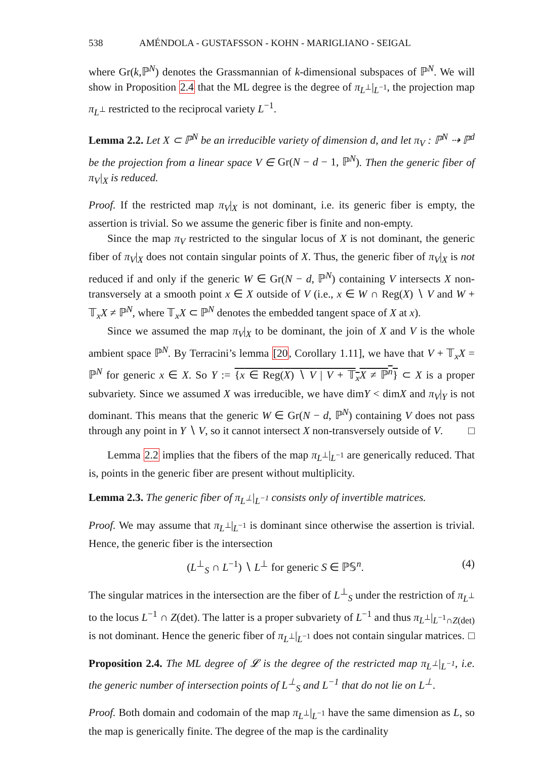538 AMÉNDOLA - GUSTAFSSON - KOHN - MARIGLIANO - SEIGAL
where Gr(k,ℙ<sup>N</sup>) denotes the Grassmannian of k-dimensional subspaces of ℙ<sup>N</sup>. We will show in Proposition 2.4 that the ML degree is the degree of π<sub>L<sup>⊥</sup></sub>|<sub>L<sup>−1</sup></sub>, the projection map π<sub>L<sup>⊥</sup></sub> restricted to the reciprocal variety L<sup>−1</sup>.
Lemma 2.2. Let X ⊂ ℙ<sup>N</sup> be an irreducible variety of dimension d, and let π<sub>V</sub> : ℙ<sup>N</sup> ⇢ ℙ<sup>d</sup> be the projection from a linear space V ∈ Gr(N − d − 1, ℙ<sup>N</sup>). Then the generic fiber of π<sub>V</sub>|<sub>X</sub> is reduced.
Proof. If the restricted map π<sub>V</sub>|<sub>X</sub> is not dominant, i.e. its generic fiber is empty, the assertion is trivial. So we assume the generic fiber is finite and non-empty.
Since the map π<sub>V</sub> restricted to the singular locus of X is not dominant, the generic fiber of π<sub>V</sub>|<sub>X</sub> does not contain singular points of X. Thus, the generic fiber of π<sub>V</sub>|<sub>X</sub> is not reduced if and only if the generic W ∈ Gr(N − d, ℙ<sup>N</sup>) containing V intersects X non-transversely at a smooth point x ∈ X outside of V (i.e., x ∈ W ∩ Reg(X) ∖ V and W + 𝕋<sub>x</sub>X ≠ ℙ<sup>N</sup>, where 𝕋<sub>x</sub>X ⊂ ℙ<sup>N</sup> denotes the embedded tangent space of X at x).
Since we assumed the map π<sub>V</sub>|<sub>X</sub> to be dominant, the join of X and V is the whole ambient space ℙ<sup>N</sup>. By Terracini’s lemma [20, Corollary 1.11], we have that V + 𝕋<sub>x</sub>X = ℙ<sup>N</sup> for generic x ∈ X. So Y := {x ∈ Reg(X) ∖ V | V + 𝕋<sub>x</sub>X ≠ ℙ<sup>n</sup>} ⊂ X is a proper subvariety. Since we assumed X was irreducible, we have dimY < dimX and π<sub>V</sub>|<sub>Y</sub> is not dominant. This means that the generic W ∈ Gr(N − d, ℙ<sup>N</sup>) containing V does not pass through any point in Y ∖ V, so it cannot intersect X non-transversely outside of V. □
Lemma 2.2 implies that the fibers of the map π<sub>L<sup>⊥</sup></sub>|<sub>L<sup>−1</sup></sub> are generically reduced. That is, points in the generic fiber are present without multiplicity.
Lemma 2.3. The generic fiber of π<sub>L<sup>⊥</sup></sub>|<sub>L<sup>−1</sup></sub> consists only of invertible matrices.
Proof. We may assume that π<sub>L<sup>⊥</sup></sub>|<sub>L<sup>−1</sup></sub> is dominant since otherwise the assertion is trivial. Hence, the generic fiber is the intersection
(L<sup>⊥</sup><sub>S</sub> ∩ L<sup>−1</sup>) ∖ L<sup>⊥</sup> for generic S ∈ ℙ𝕊<sup>n</sup>. (4)
The singular matrices in the intersection are the fiber of L<sup>⊥</sup><sub>S</sub> under the restriction of π<sub>L<sup>⊥</sup></sub> to the locus L<sup>−1</sup> ∩ Z(det). The latter is a proper subvariety of L<sup>−1</sup> and thus π<sub>L<sup>⊥</sup></sub>|<sub>L<sup>−1</sup>∩Z(det)</sub> is not dominant. Hence the generic fiber of π<sub>L<sup>⊥</sup></sub>|<sub>L<sup>−1</sup></sub> does not contain singular matrices. □
Proposition 2.4. The ML degree of 𝓛 is the degree of the restricted map π<sub>L<sup>⊥</sup></sub>|<sub>L<sup>−1</sup></sub>, i.e. the generic number of intersection points of L<sup>⊥</sup><sub>S</sub> and L<sup>−1</sup> that do not lie on L<sup>⊥</sup>.
Proof. Both domain and codomain of the map π<sub>L<sup>⊥</sup></sub>|<sub>L<sup>−1</sup></sub> have the same dimension as L, so the map is generically finite. The degree of the map is the cardinality